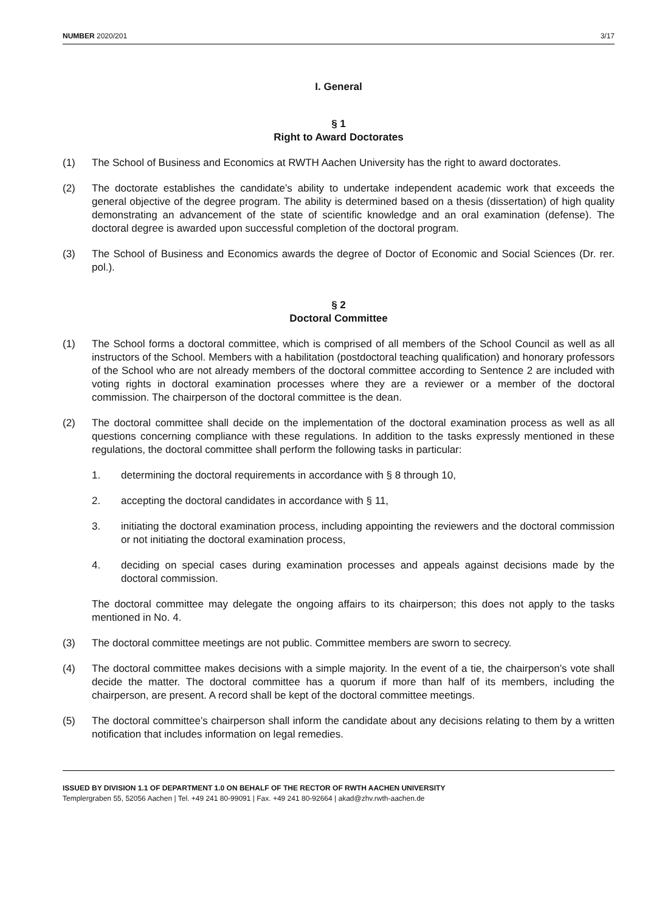NUMBER 2020/201 3/17
I. General
§ 1
Right to Award Doctorates
(1) The School of Business and Economics at RWTH Aachen University has the right to award doctorates.
(2) The doctorate establishes the candidate’s ability to undertake independent academic work that exceeds the general objective of the degree program. The ability is determined based on a thesis (dissertation) of high quality demonstrating an advancement of the state of scientific knowledge and an oral examination (defense). The doctoral degree is awarded upon successful completion of the doctoral program.
(3) The School of Business and Economics awards the degree of Doctor of Economic and Social Sciences (Dr. rer. pol.).
§ 2
Doctoral Committee
(1) The School forms a doctoral committee, which is comprised of all members of the School Council as well as all instructors of the School. Members with a habilitation (postdoctoral teaching qualification) and honorary professors of the School who are not already members of the doctoral committee according to Sentence 2 are included with voting rights in doctoral examination processes where they are a reviewer or a member of the doctoral commission. The chairperson of the doctoral committee is the dean.
(2) The doctoral committee shall decide on the implementation of the doctoral examination process as well as all questions concerning compliance with these regulations. In addition to the tasks expressly mentioned in these regulations, the doctoral committee shall perform the following tasks in particular:
1. determining the doctoral requirements in accordance with § 8 through 10,
2. accepting the doctoral candidates in accordance with § 11,
3. initiating the doctoral examination process, including appointing the reviewers and the doctoral commission or not initiating the doctoral examination process,
4. deciding on special cases during examination processes and appeals against decisions made by the doctoral commission.
The doctoral committee may delegate the ongoing affairs to its chairperson; this does not apply to the tasks mentioned in No. 4.
(3) The doctoral committee meetings are not public. Committee members are sworn to secrecy.
(4) The doctoral committee makes decisions with a simple majority. In the event of a tie, the chairperson’s vote shall decide the matter. The doctoral committee has a quorum if more than half of its members, including the chairperson, are present. A record shall be kept of the doctoral committee meetings.
(5) The doctoral committee’s chairperson shall inform the candidate about any decisions relating to them by a written notification that includes information on legal remedies.
ISSUED BY DIVISION 1.1 OF DEPARTMENT 1.0 ON BEHALF OF THE RECTOR OF RWTH AACHEN UNIVERSITY
Templergraben 55, 52056 Aachen | Tel. +49 241 80-99091 | Fax. +49 241 80-92664 | akad@zhv.rwth-aachen.de